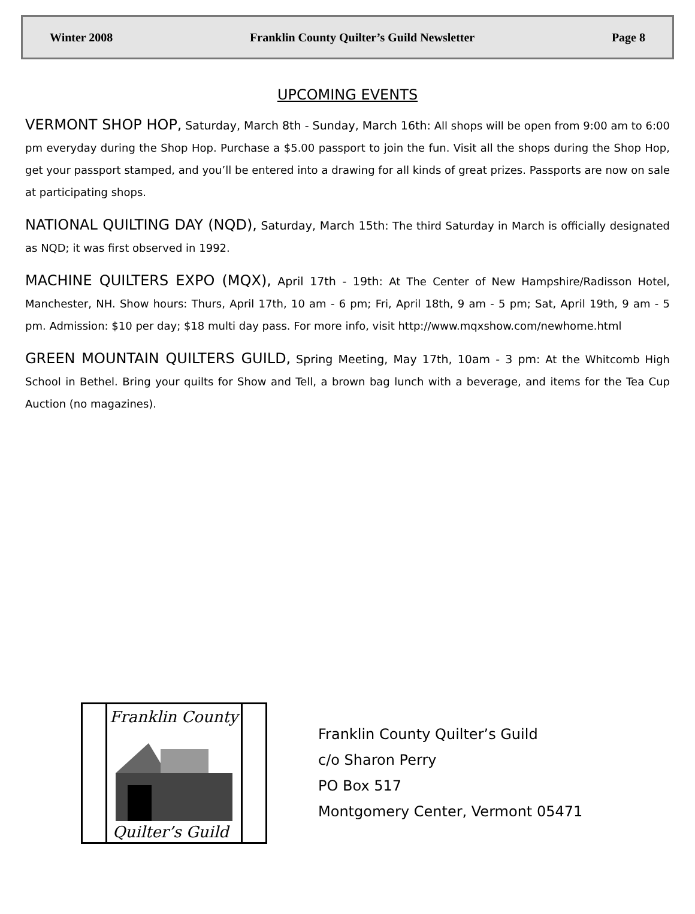Winter 2008 Franklin County Quilter’s Guild Newsletter Page 8
UPCOMING EVENTS
VERMONT SHOP HOP, Saturday, March 8th - Sunday, March 16th: All shops will be open from 9:00 am to 6:00 pm everyday during the Shop Hop. Purchase a $5.00 passport to join the fun. Visit all the shops during the Shop Hop, get your passport stamped, and you’ll be entered into a drawing for all kinds of great prizes. Passports are now on sale at participating shops.
NATIONAL QUILTING DAY (NQD), Saturday, March 15th: The third Saturday in March is officially designated as NQD; it was first observed in 1992.
MACHINE QUILTERS EXPO (MQX), April 17th - 19th: At The Center of New Hampshire/Radisson Hotel, Manchester, NH. Show hours: Thurs, April 17th, 10 am - 6 pm; Fri, April 18th, 9 am - 5 pm; Sat, April 19th, 9 am - 5 pm. Admission: $10 per day; $18 multi day pass. For more info, visit http://www.mqxshow.com/newhome.html
GREEN MOUNTAIN QUILTERS GUILD, Spring Meeting, May 17th, 10am - 3 pm: At the Whitcomb High School in Bethel. Bring your quilts for Show and Tell, a brown bag lunch with a beverage, and items for the Tea Cup Auction (no magazines).
Franklin County
Quilter’s Guild
Franklin County Quilter’s Guild
c/o Sharon Perry
PO Box 517
Montgomery Center, Vermont 05471